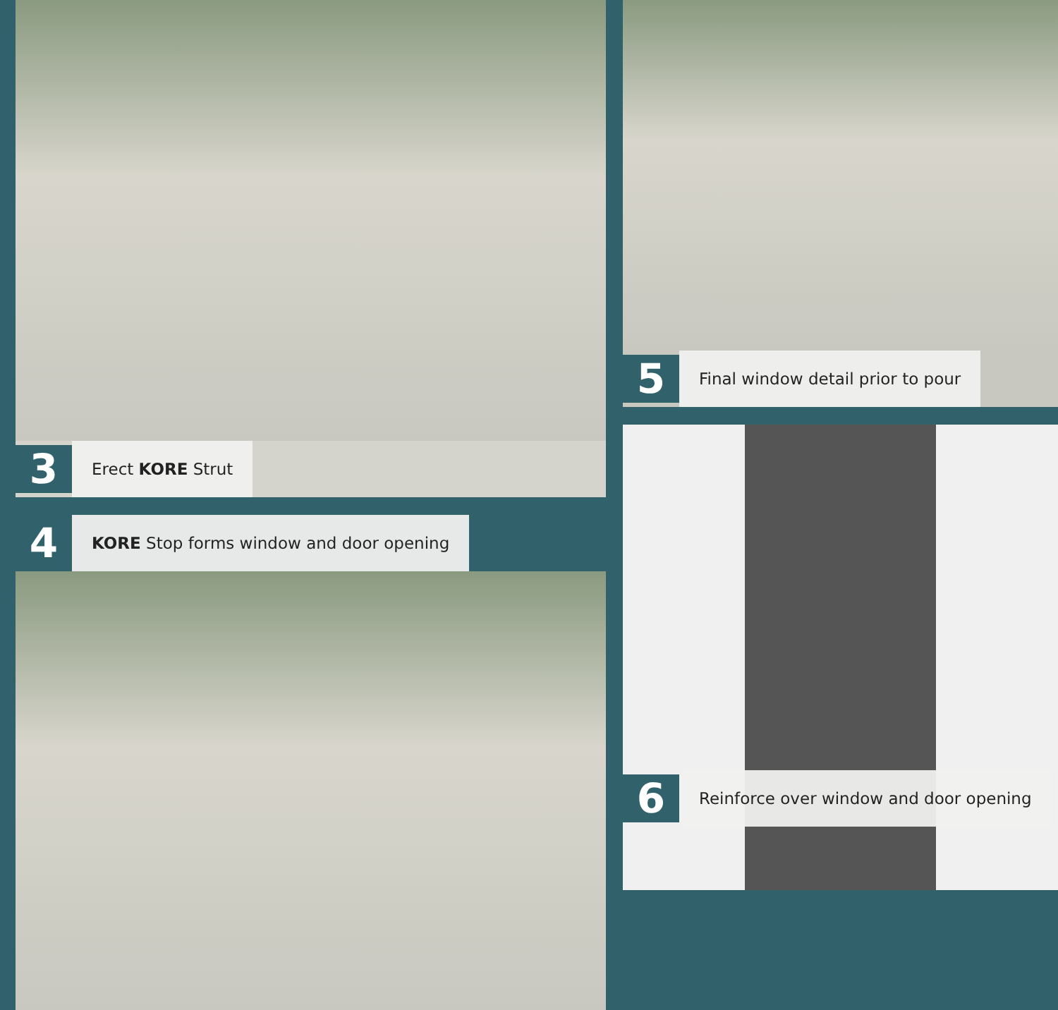3
Erect KORE Strut
4
KORE Stop forms window and door opening
5
Final window detail prior to pour
6
Reinforce over window and door opening